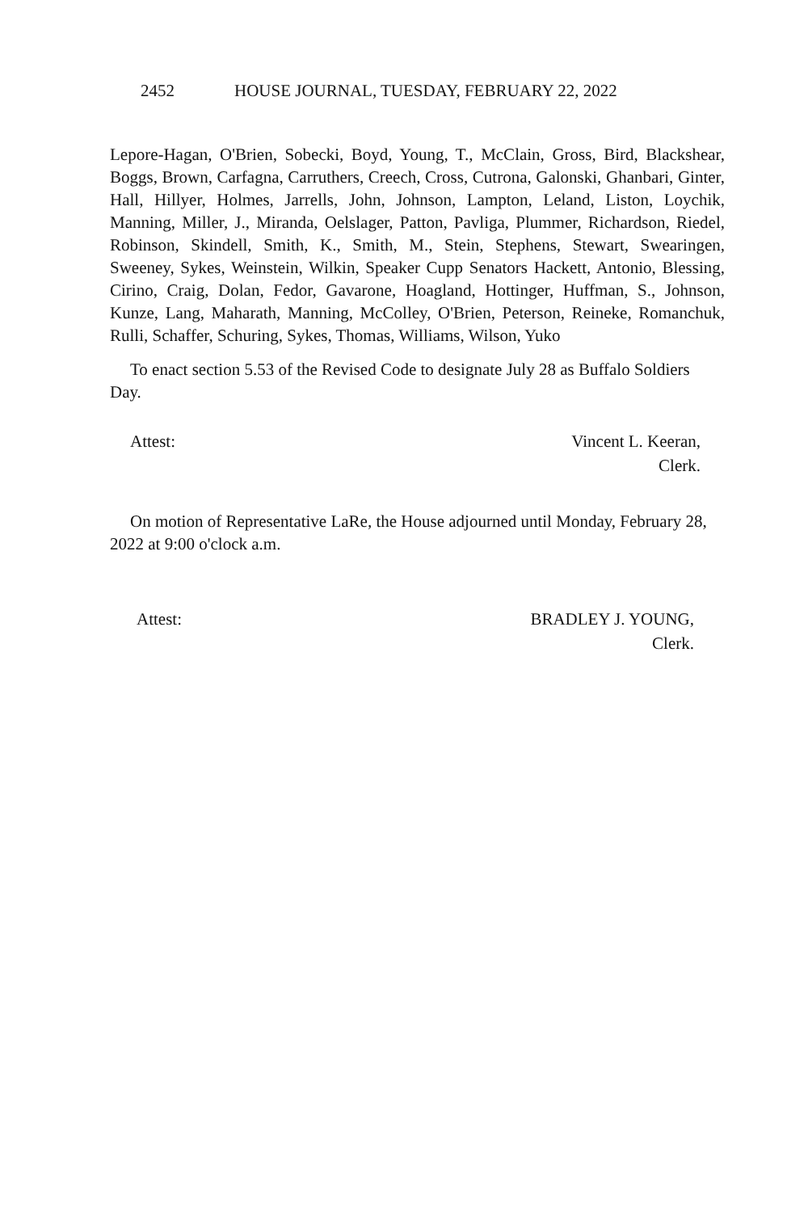2452 HOUSE JOURNAL, TUESDAY, FEBRUARY 22, 2022
Lepore-Hagan, O'Brien, Sobecki, Boyd, Young, T., McClain, Gross, Bird, Blackshear, Boggs, Brown, Carfagna, Carruthers, Creech, Cross, Cutrona, Galonski, Ghanbari, Ginter, Hall, Hillyer, Holmes, Jarrells, John, Johnson, Lampton, Leland, Liston, Loychik, Manning, Miller, J., Miranda, Oelslager, Patton, Pavliga, Plummer, Richardson, Riedel, Robinson, Skindell, Smith, K., Smith, M., Stein, Stephens, Stewart, Swearingen, Sweeney, Sykes, Weinstein, Wilkin, Speaker Cupp Senators Hackett, Antonio, Blessing, Cirino, Craig, Dolan, Fedor, Gavarone, Hoagland, Hottinger, Huffman, S., Johnson, Kunze, Lang, Maharath, Manning, McColley, O'Brien, Peterson, Reineke, Romanchuk, Rulli, Schaffer, Schuring, Sykes, Thomas, Williams, Wilson, Yuko
To enact section 5.53 of the Revised Code to designate July 28 as Buffalo Soldiers Day.
Attest: Vincent L. Keeran,
Clerk.
On motion of Representative LaRe, the House adjourned until Monday, February 28, 2022 at 9:00 o'clock a.m.
Attest: BRADLEY J. YOUNG,
Clerk.